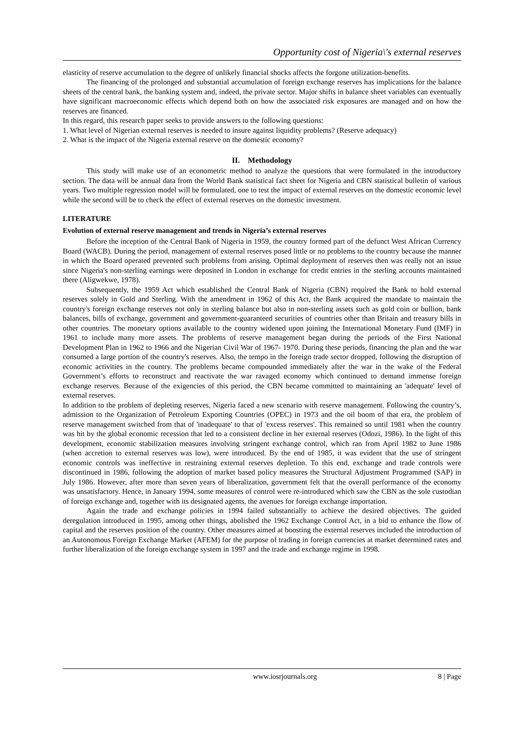Opportunity cost of Nigeria\'s external reserves
elasticity of reserve accumulation to the degree of unlikely financial shocks affects the forgone utilization-benefits.
The financing of the prolonged and substantial accumulation of foreign exchange reserves has implications for the balance sheets of the central bank, the banking system and, indeed, the private sector. Major shifts in balance sheet variables can eventually have significant macroeconomic effects which depend both on how the associated risk exposures are managed and on how the reserves are financed.
In this regard, this research paper seeks to provide answers to the following questions:
1. What level of Nigerian external reserves is needed to insure against liquidity problems? (Reserve adequacy)
2. What is the impact of the Nigeria external reserve on the domestic economy?
II. Methodology
This study will make use of an econometric method to analyze the questions that were formulated in the introductory section. The data will be annual data from the World Bank statistical fact sheet for Nigeria and CBN statistical bulletin of various years. Two multiple regression model will be formulated, one to test the impact of external reserves on the domestic economic level while the second will be to check the effect of external reserves on the domestic investment.
LITERATURE
Evolution of external reserve management and trends in Nigeria’s external reserves
Before the inception of the Central Bank of Nigeria in 1959, the country formed part of the defunct West African Currency Board (WACB). During the period, management of external reserves posed little or no problems to the country because the manner in which the Board operated prevented such problems from arising. Optimal deployment of reserves then was really not an issue since Nigeria's non-sterling earnings were deposited in London in exchange for credit entries in the sterling accounts maintained there (Aligwekwe, 1978).
Subsequently, the 1959 Act which established the Central Bank of Nigeria (CBN) required the Bank to hold external reserves solely in Gold and Sterling. With the amendment in 1962 of this Act, the Bank acquired the mandate to maintain the country's foreign exchange reserves not only in sterling balance but also in non-sterling assets such as gold coin or bullion, bank balances, bills of exchange, government and government-guaranteed securities of countries other than Britain and treasury bills in other countries. The monetary options available to the country widened upon joining the International Monetary Fund (IMF) in 1961 to include many more assets. The problems of reserve management began during the periods of the First National Development Plan in 1962 to 1966 and the Nigerian Civil War of 1967- 1970. During these periods, financing the plan and the war consumed a large portion of the country's reserves. Also, the tempo in the foreign trade sector dropped, following the disruption of economic activities in the country. The problems became compounded immediately after the war in the wake of the Federal Government’s efforts to reconstruct and reactivate the war ravaged economy which continued to demand immense foreign exchange reserves. Because of the exigencies of this period, the CBN became committed to maintaining an 'adequate' level of external reserves.
In addition to the problem of depleting reserves, Nigeria faced a new scenario with reserve management. Following the country’s, admission to the Organization of Petroleum Exporting Countries (OPEC) in 1973 and the oil boom of that era, the problem of reserve management switched from that of 'inadequate' to that of 'excess reserves'. This remained so until 1981 when the country was hit by the global economic recession that led to a consistent decline in her external reserves (Odozi, 1986). In the light of this development, economic stabilization measures involving stringent exchange control, which ran from April 1982 to June 1986 (when accretion to external reserves was low), were introduced. By the end of 1985, it was evident that the use of stringent economic controls was ineffective in restraining external reserves depletion. To this end, exchange and trade controls were discontinued in 1986, following the adoption of market based policy measures the Structural Adjustment Programmed (SAP) in July 1986. However, after more than seven years of liberalization, government felt that the overall performance of the economy was unsatisfactory. Hence, in January 1994, some measures of control were re-introduced which saw the CBN as the sole custodian of foreign exchange and, together with its designated agents, the avenues for foreign exchange importation.
Again the trade and exchange policies in 1994 failed substantially to achieve the desired objectives. The guided deregulation introduced in 1995, among other things, abolished the 1962 Exchange Control Act, in a bid to enhance the flow of capital and the reserves position of the country. Other measures aimed at boosting the external reserves included the introduction of an Autonomous Foreign Exchange Market (AFEM) for the purpose of trading in foreign currencies at market determined rates and further liberalization of the foreign exchange system in 1997 and the trade and exchange regime in 1998.
www.iosrjournals.org 8 | Page